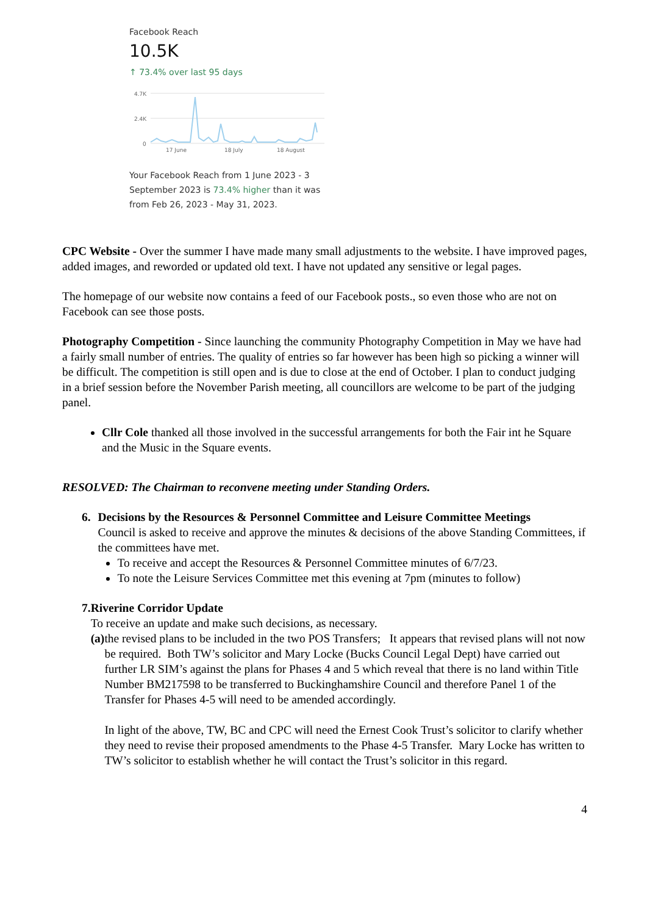Facebook Reach
10.5K
↑ 73.4% over last 95 days
4.7K
2.4K
0
17 June
18 July
18 August
Your Facebook Reach from 1 June 2023 - 3 September 2023 is 73.4% higher than it was from Feb 26, 2023 - May 31, 2023.
CPC Website - Over the summer I have made many small adjustments to the website. I have improved pages, added images, and reworded or updated old text. I have not updated any sensitive or legal pages.
The homepage of our website now contains a feed of our Facebook posts., so even those who are not on Facebook can see those posts.
Photography Competition - Since launching the community Photography Competition in May we have had a fairly small number of entries. The quality of entries so far however has been high so picking a winner will be difficult. The competition is still open and is due to close at the end of October. I plan to conduct judging in a brief session before the November Parish meeting, all councillors are welcome to be part of the judging panel.
Cllr Cole thanked all those involved in the successful arrangements for both the Fair int he Square and the Music in the Square events.
RESOLVED: The Chairman to reconvene meeting under Standing Orders.
6. Decisions by the Resources & Personnel Committee and Leisure Committee Meetings
Council is asked to receive and approve the minutes & decisions of the above Standing Committees, if the committees have met.
To receive and accept the Resources & Personnel Committee minutes of 6/7/23.
To note the Leisure Services Committee met this evening at 7pm (minutes to follow)
7. Riverine Corridor Update
To receive an update and make such decisions, as necessary.
(a)
the revised plans to be included in the two POS Transfers; It appears that revised plans will not now be required. Both TW’s solicitor and Mary Locke (Bucks Council Legal Dept) have carried out further LR SIM’s against the plans for Phases 4 and 5 which reveal that there is no land within Title Number BM217598 to be transferred to Buckinghamshire Council and therefore Panel 1 of the Transfer for Phases 4-5 will need to be amended accordingly.
In light of the above, TW, BC and CPC will need the Ernest Cook Trust’s solicitor to clarify whether they need to revise their proposed amendments to the Phase 4-5 Transfer. Mary Locke has written to TW’s solicitor to establish whether he will contact the Trust’s solicitor in this regard.
4